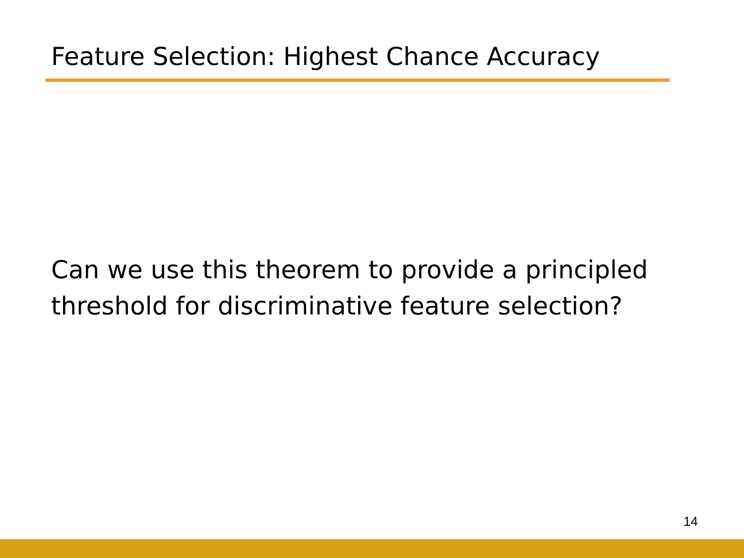Feature Selection: Highest Chance Accuracy
Can we use this theorem to provide a principled threshold for discriminative feature selection?
14